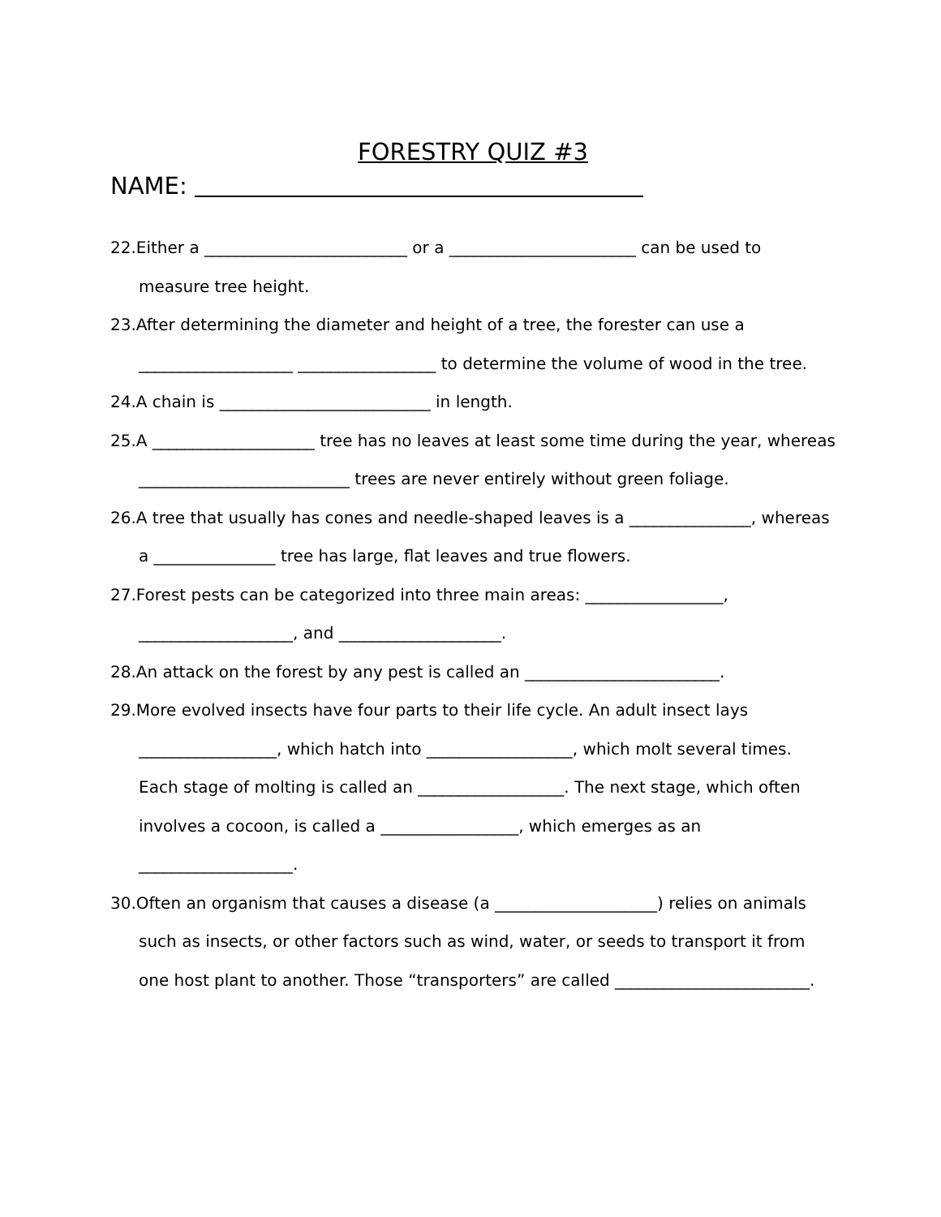FORESTRY QUIZ #3
NAME:
22.Either a _________________________ or a _______________________ can be used to measure tree height.
23.After determining the diameter and height of a tree, the forester can use a ___________________ _________________ to determine the volume of wood in the tree.
24.A chain is __________________________ in length.
25.A ____________________ tree has no leaves at least some time during the year, whereas __________________________ trees are never entirely without green foliage.
26.A tree that usually has cones and needle-shaped leaves is a _______________, whereas a _______________ tree has large, flat leaves and true flowers.
27.Forest pests can be categorized into three main areas: _________________, ___________________, and ____________________.
28.An attack on the forest by any pest is called an ________________________.
29.More evolved insects have four parts to their life cycle. An adult insect lays _________________, which hatch into __________________, which molt several times. Each stage of molting is called an __________________. The next stage, which often involves a cocoon, is called a _________________, which emerges as an ___________________.
30.Often an organism that causes a disease (a ____________________) relies on animals such as insects, or other factors such as wind, water, or seeds to transport it from one host plant to another. Those “transporters” are called ________________________.